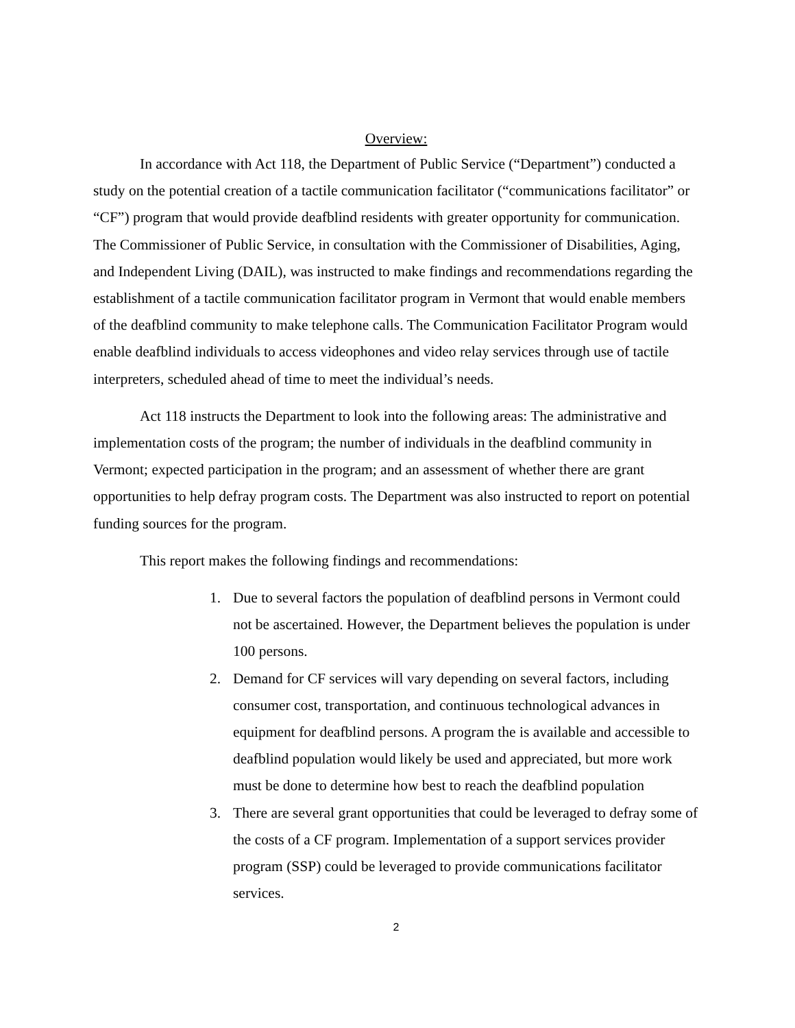Overview:
In accordance with Act 118, the Department of Public Service (“Department”) conducted a study on the potential creation of a tactile communication facilitator (“communications facilitator” or “CF”) program that would provide deafblind residents with greater opportunity for communication. The Commissioner of Public Service, in consultation with the Commissioner of Disabilities, Aging, and Independent Living (DAIL), was instructed to make findings and recommendations regarding the establishment of a tactile communication facilitator program in Vermont that would enable members of the deafblind community to make telephone calls. The Communication Facilitator Program would enable deafblind individuals to access videophones and video relay services through use of tactile interpreters, scheduled ahead of time to meet the individual’s needs.
Act 118 instructs the Department to look into the following areas: The administrative and implementation costs of the program; the number of individuals in the deafblind community in Vermont; expected participation in the program; and an assessment of whether there are grant opportunities to help defray program costs. The Department was also instructed to report on potential funding sources for the program.
This report makes the following findings and recommendations:
1. Due to several factors the population of deafblind persons in Vermont could not be ascertained. However, the Department believes the population is under 100 persons.
2. Demand for CF services will vary depending on several factors, including consumer cost, transportation, and continuous technological advances in equipment for deafblind persons. A program the is available and accessible to deafblind population would likely be used and appreciated, but more work must be done to determine how best to reach the deafblind population
3. There are several grant opportunities that could be leveraged to defray some of the costs of a CF program. Implementation of a support services provider program (SSP) could be leveraged to provide communications facilitator services.
2